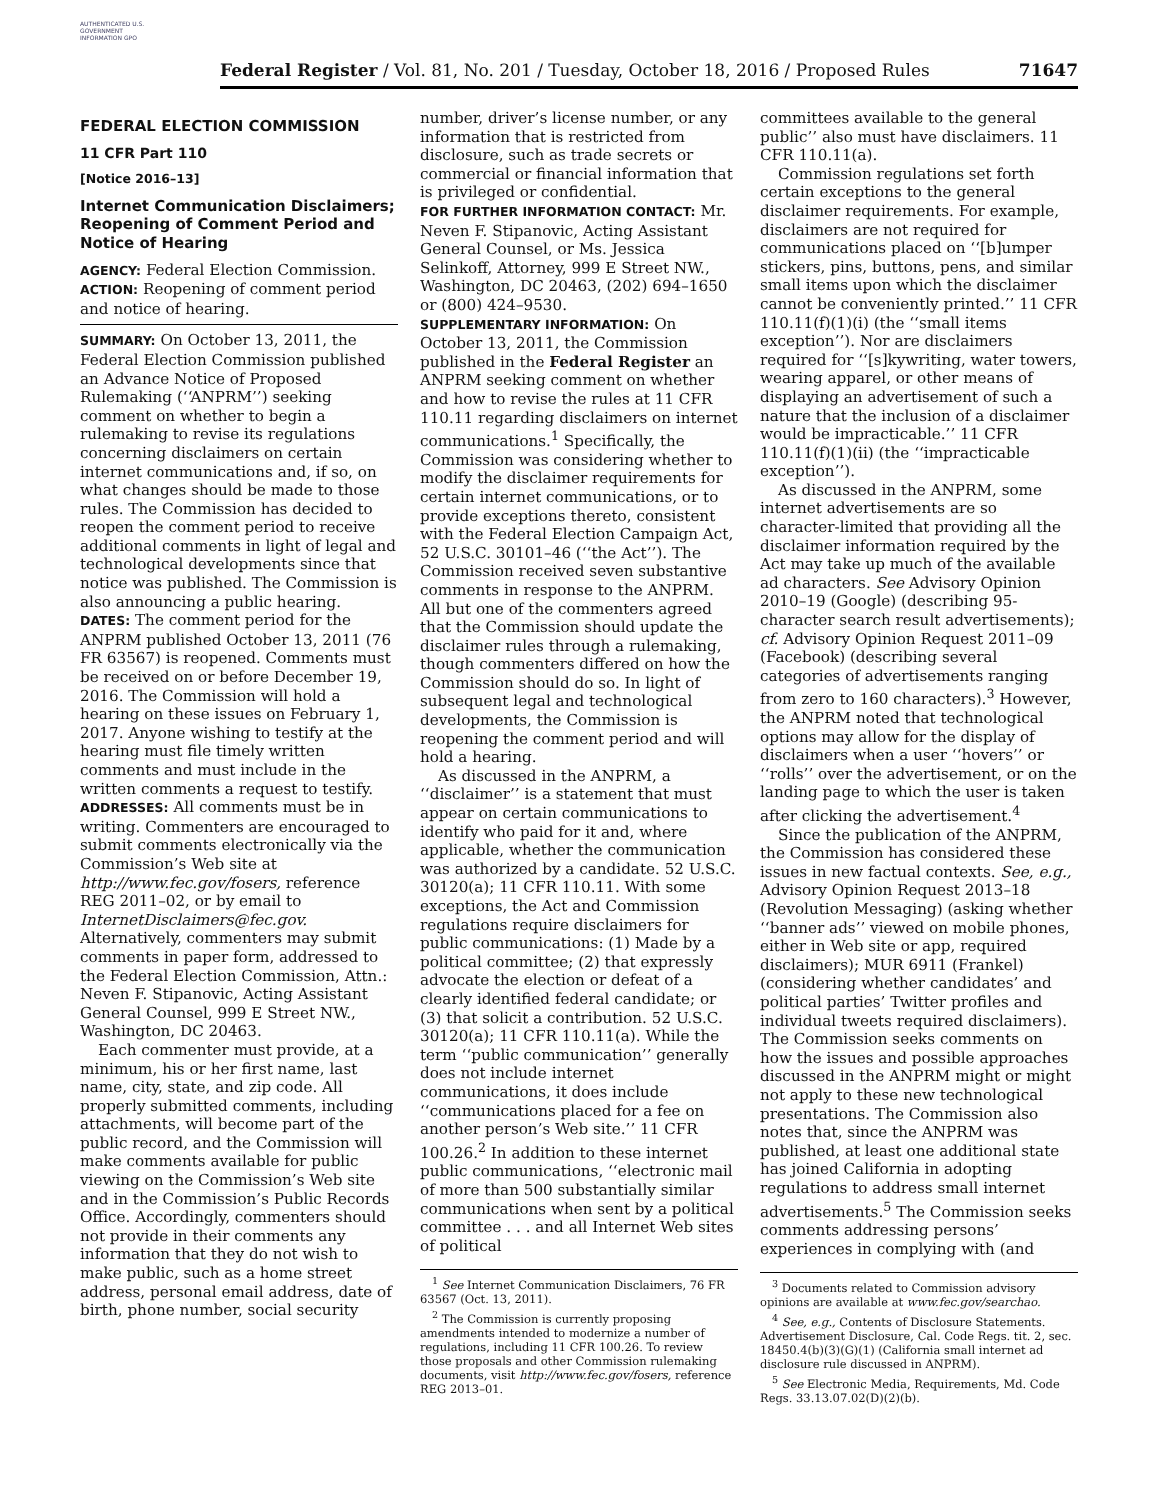AUTHENTICATED U.S. GOVERNMENT INFORMATION GPO
Federal Register / Vol. 81, No. 201 / Tuesday, October 18, 2016 / Proposed Rules 71647
FEDERAL ELECTION COMMISSION
11 CFR Part 110
[Notice 2016–13]
Internet Communication Disclaimers; Reopening of Comment Period and Notice of Hearing
AGENCY: Federal Election Commission.
ACTION: Reopening of comment period and notice of hearing.
SUMMARY: On October 13, 2011, the Federal Election Commission published an Advance Notice of Proposed Rulemaking (‘‘ANPRM’’) seeking comment on whether to begin a rulemaking to revise its regulations concerning disclaimers on certain internet communications and, if so, on what changes should be made to those rules. The Commission has decided to reopen the comment period to receive additional comments in light of legal and technological developments since that notice was published. The Commission is also announcing a public hearing.
DATES: The comment period for the ANPRM published October 13, 2011 (76 FR 63567) is reopened. Comments must be received on or before December 19, 2016. The Commission will hold a hearing on these issues on February 1, 2017. Anyone wishing to testify at the hearing must file timely written comments and must include in the written comments a request to testify.
ADDRESSES: All comments must be in writing. Commenters are encouraged to submit comments electronically via the Commission’s Web site at http://www.fec.gov/fosers, reference REG 2011–02, or by email to InternetDisclaimers@fec.gov. Alternatively, commenters may submit comments in paper form, addressed to the Federal Election Commission, Attn.: Neven F. Stipanovic, Acting Assistant General Counsel, 999 E Street NW., Washington, DC 20463.
Each commenter must provide, at a minimum, his or her first name, last name, city, state, and zip code. All properly submitted comments, including attachments, will become part of the public record, and the Commission will make comments available for public viewing on the Commission’s Web site and in the Commission’s Public Records Office. Accordingly, commenters should not provide in their comments any information that they do not wish to make public, such as a home street address, personal email address, date of birth, phone number, social security
number, driver’s license number, or any information that is restricted from disclosure, such as trade secrets or commercial or financial information that is privileged or confidential.
FOR FURTHER INFORMATION CONTACT: Mr. Neven F. Stipanovic, Acting Assistant General Counsel, or Ms. Jessica Selinkoff, Attorney, 999 E Street NW., Washington, DC 20463, (202) 694–1650 or (800) 424–9530.
SUPPLEMENTARY INFORMATION: On October 13, 2011, the Commission published in the Federal Register an ANPRM seeking comment on whether and how to revise the rules at 11 CFR 110.11 regarding disclaimers on internet communications.<sup>1</sup> Specifically, the Commission was considering whether to modify the disclaimer requirements for certain internet communications, or to provide exceptions thereto, consistent with the Federal Election Campaign Act, 52 U.S.C. 30101–46 (‘‘the Act’’). The Commission received seven substantive comments in response to the ANPRM. All but one of the commenters agreed that the Commission should update the disclaimer rules through a rulemaking, though commenters differed on how the Commission should do so. In light of subsequent legal and technological developments, the Commission is reopening the comment period and will hold a hearing.
As discussed in the ANPRM, a ‘‘disclaimer’’ is a statement that must appear on certain communications to identify who paid for it and, where applicable, whether the communication was authorized by a candidate. 52 U.S.C. 30120(a); 11 CFR 110.11. With some exceptions, the Act and Commission regulations require disclaimers for public communications: (1) Made by a political committee; (2) that expressly advocate the election or defeat of a clearly identified federal candidate; or (3) that solicit a contribution. 52 U.S.C. 30120(a); 11 CFR 110.11(a). While the term ‘‘public communication’’ generally does not include internet communications, it does include ‘‘communications placed for a fee on another person’s Web site.’’ 11 CFR 100.26.<sup>2</sup> In addition to these internet public communications, ‘‘electronic mail of more than 500 substantially similar communications when sent by a political committee . . . and all Internet Web sites of political
<sup>1</sup> See Internet Communication Disclaimers, 76 FR 63567 (Oct. 13, 2011).
<sup>2</sup> The Commission is currently proposing amendments intended to modernize a number of regulations, including 11 CFR 100.26. To review those proposals and other Commission rulemaking documents, visit http://www.fec.gov/fosers, reference REG 2013–01.
committees available to the general public’’ also must have disclaimers. 11 CFR 110.11(a).
Commission regulations set forth certain exceptions to the general disclaimer requirements. For example, disclaimers are not required for communications placed on ‘‘[b]umper stickers, pins, buttons, pens, and similar small items upon which the disclaimer cannot be conveniently printed.’’ 11 CFR 110.11(f)(1)(i) (the ‘‘small items exception’’). Nor are disclaimers required for ‘‘[s]kywriting, water towers, wearing apparel, or other means of displaying an advertisement of such a nature that the inclusion of a disclaimer would be impracticable.’’ 11 CFR 110.11(f)(1)(ii) (the ‘‘impracticable exception’’).
As discussed in the ANPRM, some internet advertisements are so character-limited that providing all the disclaimer information required by the Act may take up much of the available ad characters. See Advisory Opinion 2010–19 (Google) (describing 95-character search result advertisements); cf. Advisory Opinion Request 2011–09 (Facebook) (describing several categories of advertisements ranging from zero to 160 characters).<sup>3</sup> However, the ANPRM noted that technological options may allow for the display of disclaimers when a user ‘‘hovers’’ or ‘‘rolls’’ over the advertisement, or on the landing page to which the user is taken after clicking the advertisement.<sup>4</sup>
Since the publication of the ANPRM, the Commission has considered these issues in new factual contexts. See, e.g., Advisory Opinion Request 2013–18 (Revolution Messaging) (asking whether ‘‘banner ads’’ viewed on mobile phones, either in Web site or app, required disclaimers); MUR 6911 (Frankel) (considering whether candidates’ and political parties’ Twitter profiles and individual tweets required disclaimers). The Commission seeks comments on how the issues and possible approaches discussed in the ANPRM might or might not apply to these new technological presentations. The Commission also notes that, since the ANPRM was published, at least one additional state has joined California in adopting regulations to address small internet advertisements.<sup>5</sup> The Commission seeks comments addressing persons’ experiences in complying with (and
<sup>3</sup> Documents related to Commission advisory opinions are available at www.fec.gov/searchao.
<sup>4</sup> See, e.g., Contents of Disclosure Statements. Advertisement Disclosure, Cal. Code Regs. tit. 2, sec. 18450.4(b)(3)(G)(1) (California small internet ad disclosure rule discussed in ANPRM).
<sup>5</sup> See Electronic Media, Requirements, Md. Code Regs. 33.13.07.02(D)(2)(b).